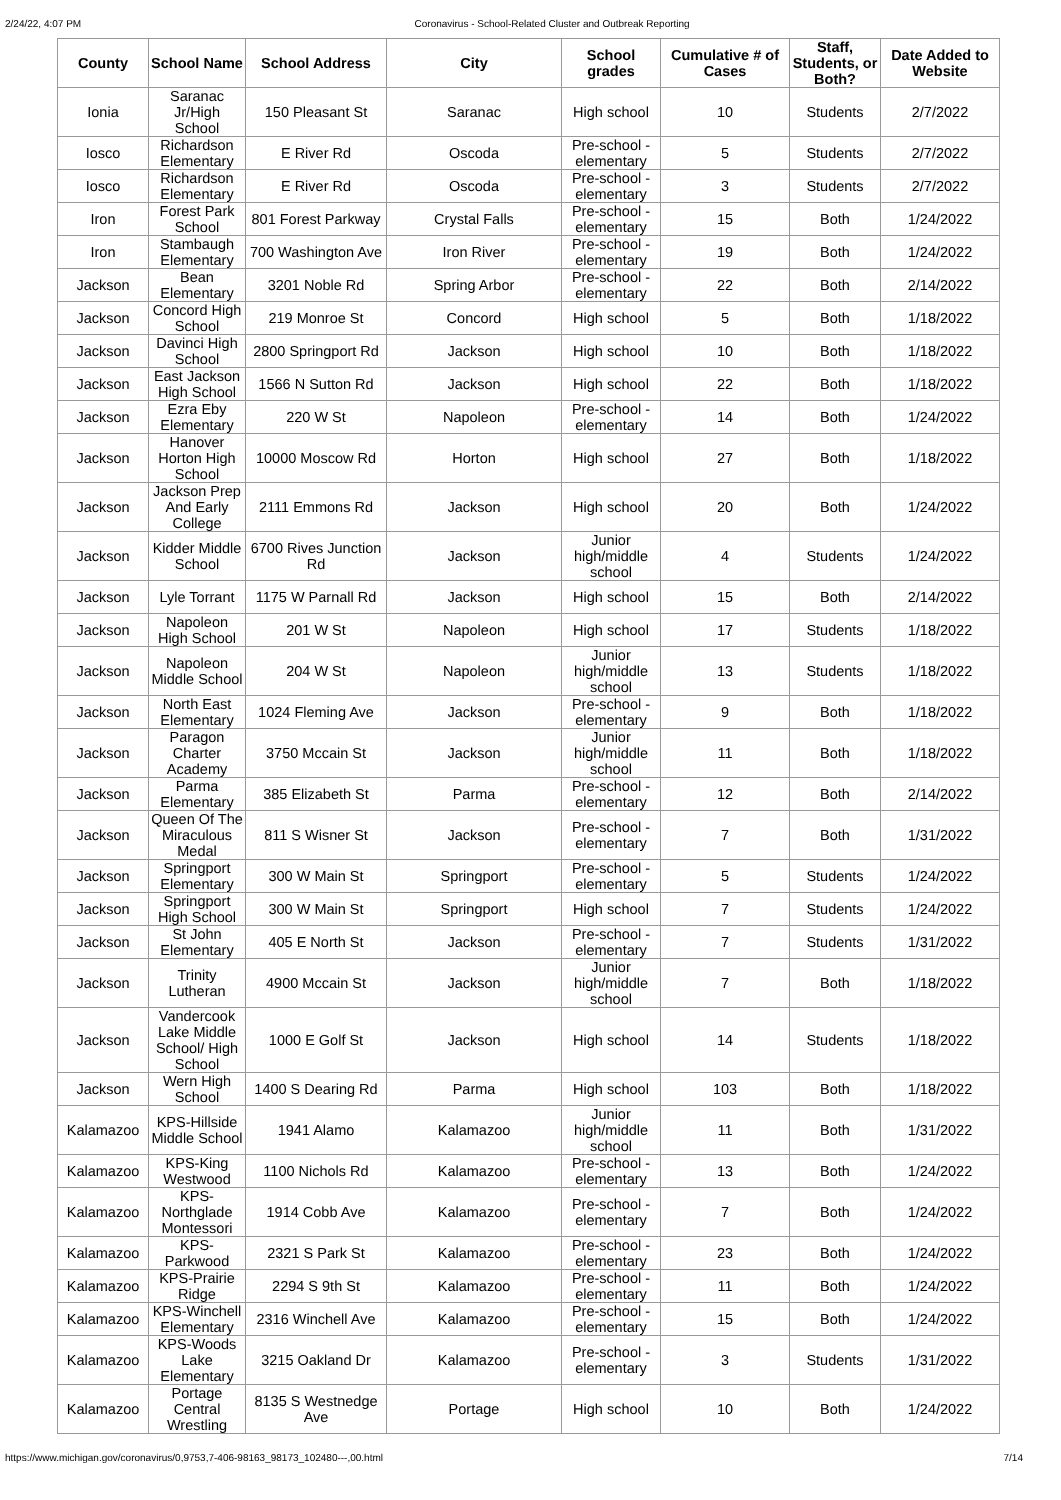2/24/22, 4:07 PM Coronavirus - School-Related Cluster and Outbreak Reporting
| County | School Name | School Address | City | School grades | Cumulative # of Cases | Staff, Students, or Both? | Date Added to Website |
| --- | --- | --- | --- | --- | --- | --- | --- |
| Ionia | Saranac Jr/High School | 150 Pleasant St | Saranac | High school | 10 | Students | 2/7/2022 |
| Iosco | Richardson Elementary | E River Rd | Oscoda | Pre-school - elementary | 5 | Students | 2/7/2022 |
| Iosco | Richardson Elementary | E River Rd | Oscoda | Pre-school - elementary | 3 | Students | 2/7/2022 |
| Iron | Forest Park School | 801 Forest Parkway | Crystal Falls | Pre-school - elementary | 15 | Both | 1/24/2022 |
| Iron | Stambaugh Elementary | 700 Washington Ave | Iron River | Pre-school - elementary | 19 | Both | 1/24/2022 |
| Jackson | Bean Elementary | 3201 Noble Rd | Spring Arbor | Pre-school - elementary | 22 | Both | 2/14/2022 |
| Jackson | Concord High School | 219 Monroe St | Concord | High school | 5 | Both | 1/18/2022 |
| Jackson | Davinci High School | 2800 Springport Rd | Jackson | High school | 10 | Both | 1/18/2022 |
| Jackson | East Jackson High School | 1566 N Sutton Rd | Jackson | High school | 22 | Both | 1/18/2022 |
| Jackson | Ezra Eby Elementary | 220 W St | Napoleon | Pre-school - elementary | 14 | Both | 1/24/2022 |
| Jackson | Hanover Horton High School | 10000 Moscow Rd | Horton | High school | 27 | Both | 1/18/2022 |
| Jackson | Jackson Prep And Early College | 2111 Emmons Rd | Jackson | High school | 20 | Both | 1/24/2022 |
| Jackson | Kidder Middle School | 6700 Rives Junction Rd | Jackson | Junior high/middle school | 4 | Students | 1/24/2022 |
| Jackson | Lyle Torrant | 1175 W Parnall Rd | Jackson | High school | 15 | Both | 2/14/2022 |
| Jackson | Napoleon High School | 201 W St | Napoleon | High school | 17 | Students | 1/18/2022 |
| Jackson | Napoleon Middle School | 204 W St | Napoleon | Junior high/middle school | 13 | Students | 1/18/2022 |
| Jackson | North East Elementary | 1024 Fleming Ave | Jackson | Pre-school - elementary | 9 | Both | 1/18/2022 |
| Jackson | Paragon Charter Academy | 3750 Mccain St | Jackson | Junior high/middle school | 11 | Both | 1/18/2022 |
| Jackson | Parma Elementary | 385 Elizabeth St | Parma | Pre-school - elementary | 12 | Both | 2/14/2022 |
| Jackson | Queen Of The Miraculous Medal | 811 S Wisner St | Jackson | Pre-school - elementary | 7 | Both | 1/31/2022 |
| Jackson | Springport Elementary | 300 W Main St | Springport | Pre-school - elementary | 5 | Students | 1/24/2022 |
| Jackson | Springport High School | 300 W Main St | Springport | High school | 7 | Students | 1/24/2022 |
| Jackson | St John Elementary | 405 E North St | Jackson | Pre-school - elementary | 7 | Students | 1/31/2022 |
| Jackson | Trinity Lutheran | 4900 Mccain St | Jackson | Junior high/middle school | 7 | Both | 1/18/2022 |
| Jackson | Vandercook Lake Middle School/ High School | 1000 E Golf St | Jackson | High school | 14 | Students | 1/18/2022 |
| Jackson | Wern High School | 1400 S Dearing Rd | Parma | High school | 103 | Both | 1/18/2022 |
| Kalamazoo | KPS-Hillside Middle School | 1941 Alamo | Kalamazoo | Junior high/middle school | 11 | Both | 1/31/2022 |
| Kalamazoo | KPS-King Westwood | 1100 Nichols Rd | Kalamazoo | Pre-school - elementary | 13 | Both | 1/24/2022 |
| Kalamazoo | KPS-Northglade Montessori | 1914 Cobb Ave | Kalamazoo | Pre-school - elementary | 7 | Both | 1/24/2022 |
| Kalamazoo | KPS-Parkwood | 2321 S Park St | Kalamazoo | Pre-school - elementary | 23 | Both | 1/24/2022 |
| Kalamazoo | KPS-Prairie Ridge | 2294 S 9th St | Kalamazoo | Pre-school - elementary | 11 | Both | 1/24/2022 |
| Kalamazoo | KPS-Winchell Elementary | 2316 Winchell Ave | Kalamazoo | Pre-school - elementary | 15 | Both | 1/24/2022 |
| Kalamazoo | KPS-Woods Lake Elementary | 3215 Oakland Dr | Kalamazoo | Pre-school - elementary | 3 | Students | 1/31/2022 |
| Kalamazoo | Portage Central Wrestling | 8135 S Westnedge Ave | Portage | High school | 10 | Both | 1/24/2022 |
https://www.michigan.gov/coronavirus/0,9753,7-406-98163_98173_102480---,00.html 7/14